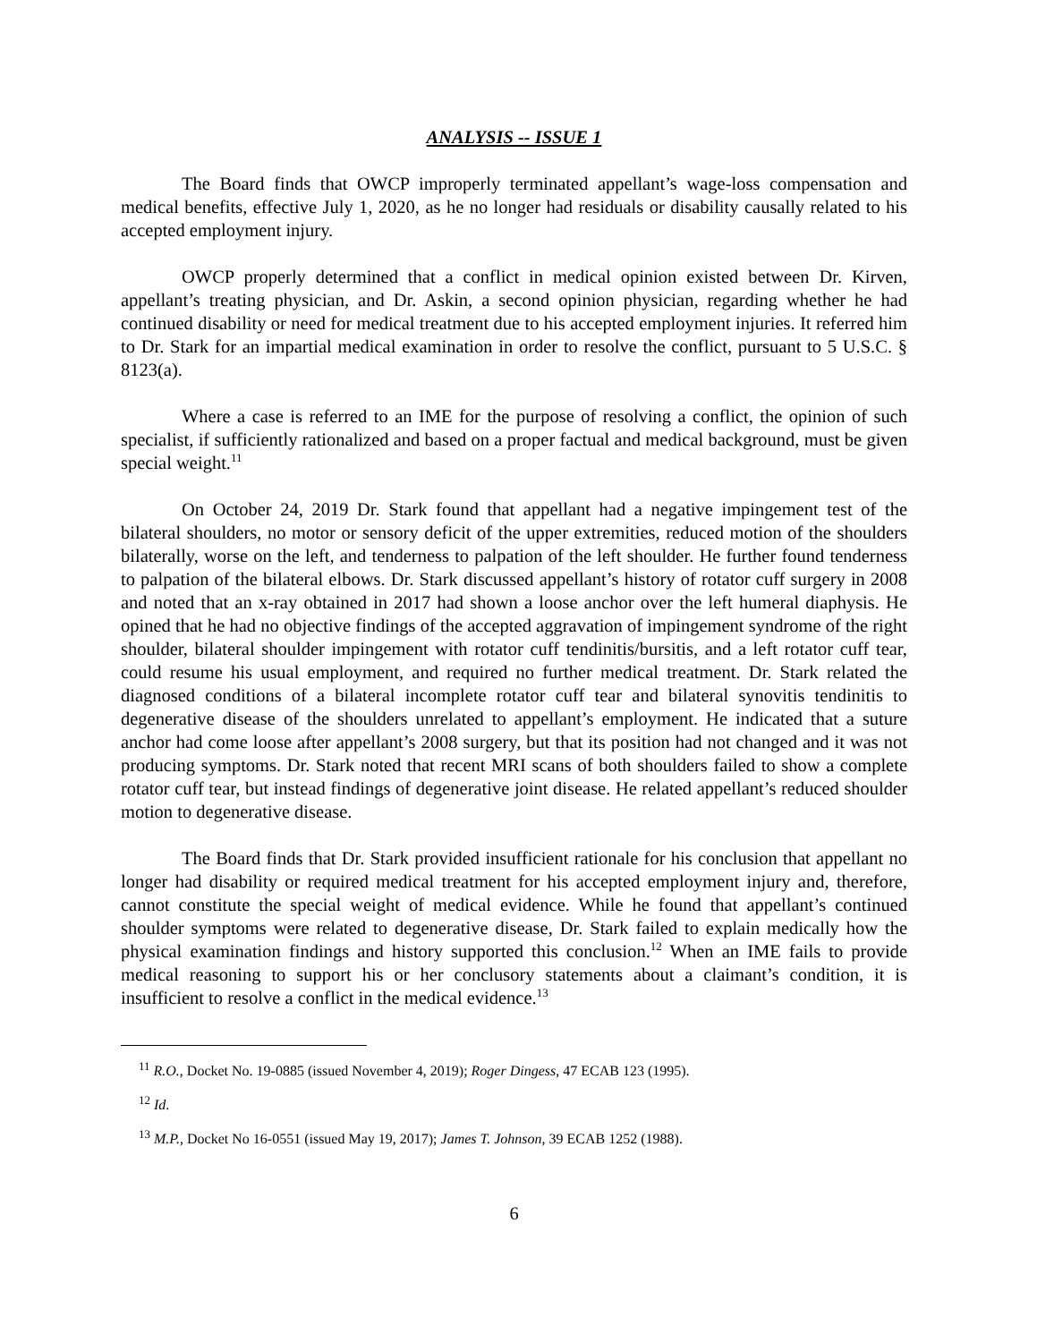ANALYSIS -- ISSUE 1
The Board finds that OWCP improperly terminated appellant’s wage-loss compensation and medical benefits, effective July 1, 2020, as he no longer had residuals or disability causally related to his accepted employment injury.
OWCP properly determined that a conflict in medical opinion existed between Dr. Kirven, appellant’s treating physician, and Dr. Askin, a second opinion physician, regarding whether he had continued disability or need for medical treatment due to his accepted employment injuries. It referred him to Dr. Stark for an impartial medical examination in order to resolve the conflict, pursuant to 5 U.S.C. § 8123(a).
Where a case is referred to an IME for the purpose of resolving a conflict, the opinion of such specialist, if sufficiently rationalized and based on a proper factual and medical background, must be given special weight.<sup>11</sup>
On October 24, 2019 Dr. Stark found that appellant had a negative impingement test of the bilateral shoulders, no motor or sensory deficit of the upper extremities, reduced motion of the shoulders bilaterally, worse on the left, and tenderness to palpation of the left shoulder. He further found tenderness to palpation of the bilateral elbows. Dr. Stark discussed appellant’s history of rotator cuff surgery in 2008 and noted that an x-ray obtained in 2017 had shown a loose anchor over the left humeral diaphysis. He opined that he had no objective findings of the accepted aggravation of impingement syndrome of the right shoulder, bilateral shoulder impingement with rotator cuff tendinitis/bursitis, and a left rotator cuff tear, could resume his usual employment, and required no further medical treatment. Dr. Stark related the diagnosed conditions of a bilateral incomplete rotator cuff tear and bilateral synovitis tendinitis to degenerative disease of the shoulders unrelated to appellant’s employment. He indicated that a suture anchor had come loose after appellant’s 2008 surgery, but that its position had not changed and it was not producing symptoms. Dr. Stark noted that recent MRI scans of both shoulders failed to show a complete rotator cuff tear, but instead findings of degenerative joint disease. He related appellant’s reduced shoulder motion to degenerative disease.
The Board finds that Dr. Stark provided insufficient rationale for his conclusion that appellant no longer had disability or required medical treatment for his accepted employment injury and, therefore, cannot constitute the special weight of medical evidence. While he found that appellant’s continued shoulder symptoms were related to degenerative disease, Dr. Stark failed to explain medically how the physical examination findings and history supported this conclusion.<sup>12</sup> When an IME fails to provide medical reasoning to support his or her conclusory statements about a claimant’s condition, it is insufficient to resolve a conflict in the medical evidence.<sup>13</sup>
<sup>11</sup> R.O., Docket No. 19-0885 (issued November 4, 2019); Roger Dingess, 47 ECAB 123 (1995).
<sup>12</sup> Id.
<sup>13</sup> M.P., Docket No 16-0551 (issued May 19, 2017); James T. Johnson, 39 ECAB 1252 (1988).
6